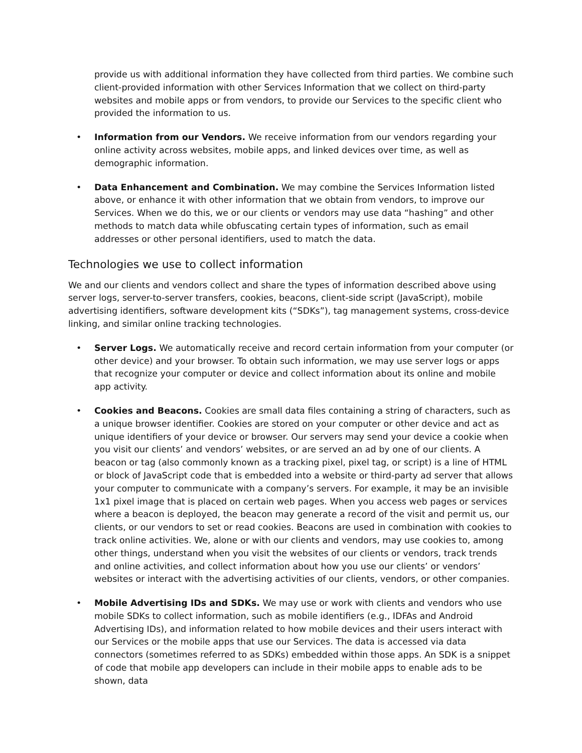provide us with additional information they have collected from third parties. We combine such client-provided information with other Services Information that we collect on third-party websites and mobile apps or from vendors, to provide our Services to the specific client who provided the information to us.
• Information from our Vendors. We receive information from our vendors regarding your online activity across websites, mobile apps, and linked devices over time, as well as demographic information.
• Data Enhancement and Combination. We may combine the Services Information listed above, or enhance it with other information that we obtain from vendors, to improve our Services. When we do this, we or our clients or vendors may use data “hashing” and other methods to match data while obfuscating certain types of information, such as email addresses or other personal identifiers, used to match the data.
Technologies we use to collect information
We and our clients and vendors collect and share the types of information described above using server logs, server-to-server transfers, cookies, beacons, client-side script (JavaScript), mobile advertising identifiers, software development kits (“SDKs”), tag management systems, cross-device linking, and similar online tracking technologies.
• Server Logs. We automatically receive and record certain information from your computer (or other device) and your browser. To obtain such information, we may use server logs or apps that recognize your computer or device and collect information about its online and mobile app activity.
• Cookies and Beacons. Cookies are small data files containing a string of characters, such as a unique browser identifier. Cookies are stored on your computer or other device and act as unique identifiers of your device or browser. Our servers may send your device a cookie when you visit our clients’ and vendors’ websites, or are served an ad by one of our clients. A beacon or tag (also commonly known as a tracking pixel, pixel tag, or script) is a line of HTML or block of JavaScript code that is embedded into a website or third-party ad server that allows your computer to communicate with a company’s servers. For example, it may be an invisible 1x1 pixel image that is placed on certain web pages. When you access web pages or services where a beacon is deployed, the beacon may generate a record of the visit and permit us, our clients, or our vendors to set or read cookies. Beacons are used in combination with cookies to track online activities. We, alone or with our clients and vendors, may use cookies to, among other things, understand when you visit the websites of our clients or vendors, track trends and online activities, and collect information about how you use our clients’ or vendors’ websites or interact with the advertising activities of our clients, vendors, or other companies.
• Mobile Advertising IDs and SDKs. We may use or work with clients and vendors who use mobile SDKs to collect information, such as mobile identifiers (e.g., IDFAs and Android Advertising IDs), and information related to how mobile devices and their users interact with our Services or the mobile apps that use our Services. The data is accessed via data connectors (sometimes referred to as SDKs) embedded within those apps. An SDK is a snippet of code that mobile app developers can include in their mobile apps to enable ads to be shown, data